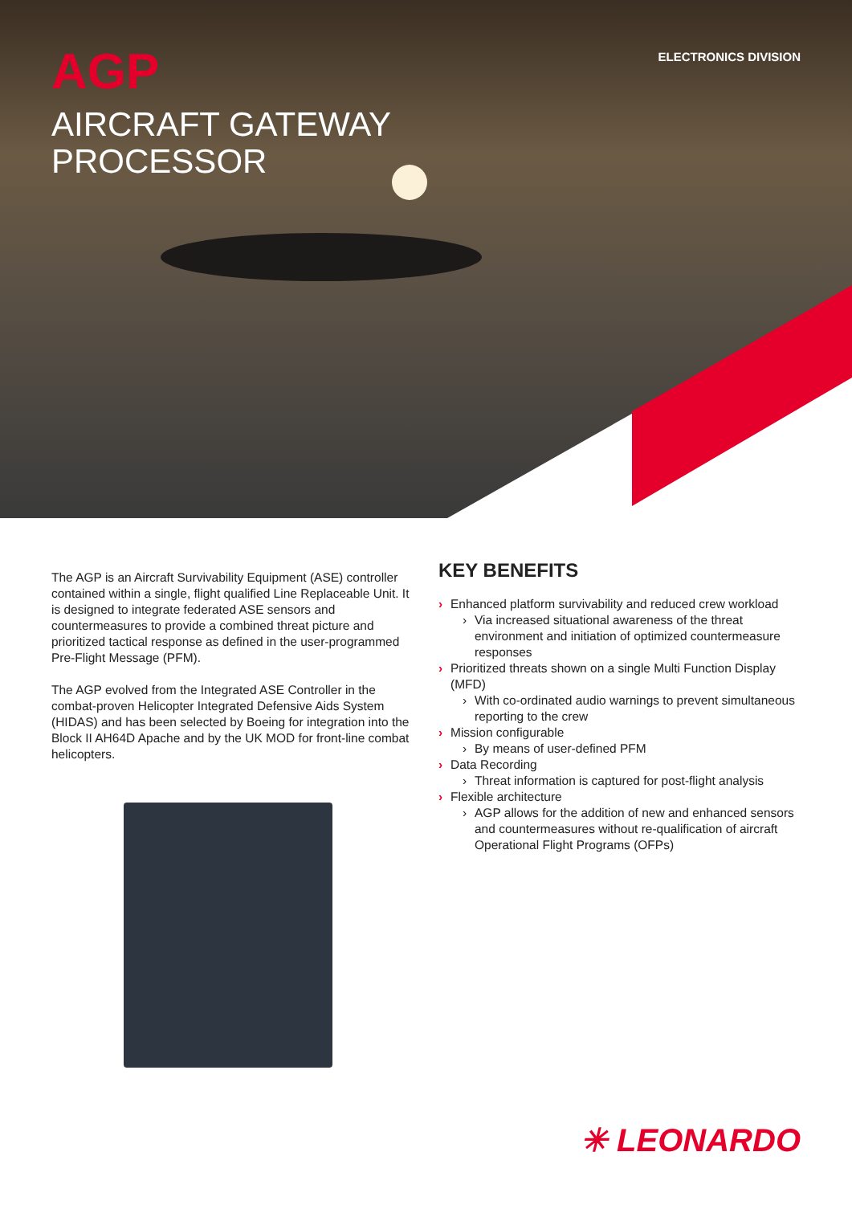AGP
ELECTRONICS DIVISION
AIRCRAFT GATEWAY
PROCESSOR
The AGP is an Aircraft Survivability Equipment (ASE) controller contained within a single, flight qualified Line Replaceable Unit. It is designed to integrate federated ASE sensors and countermeasures to provide a combined threat picture and prioritized tactical response as defined in the user-programmed Pre-Flight Message (PFM).
The AGP evolved from the Integrated ASE Controller in the combat-proven Helicopter Integrated Defensive Aids System (HIDAS) and has been selected by Boeing for integration into the Block II AH64D Apache and by the UK MOD for front-line combat helicopters.
KEY BENEFITS
› Enhanced platform survivability and reduced crew workload
› Via increased situational awareness of the threat environment and initiation of optimized countermeasure responses
› Prioritized threats shown on a single Multi Function Display (MFD)
› With co-ordinated audio warnings to prevent simultaneous reporting to the crew
› Mission configurable
› By means of user-defined PFM
› Data Recording
› Threat information is captured for post-flight analysis
› Flexible architecture
› AGP allows for the addition of new and enhanced sensors and countermeasures without re-qualification of aircraft Operational Flight Programs (OFPs)
✳ LEONARDO